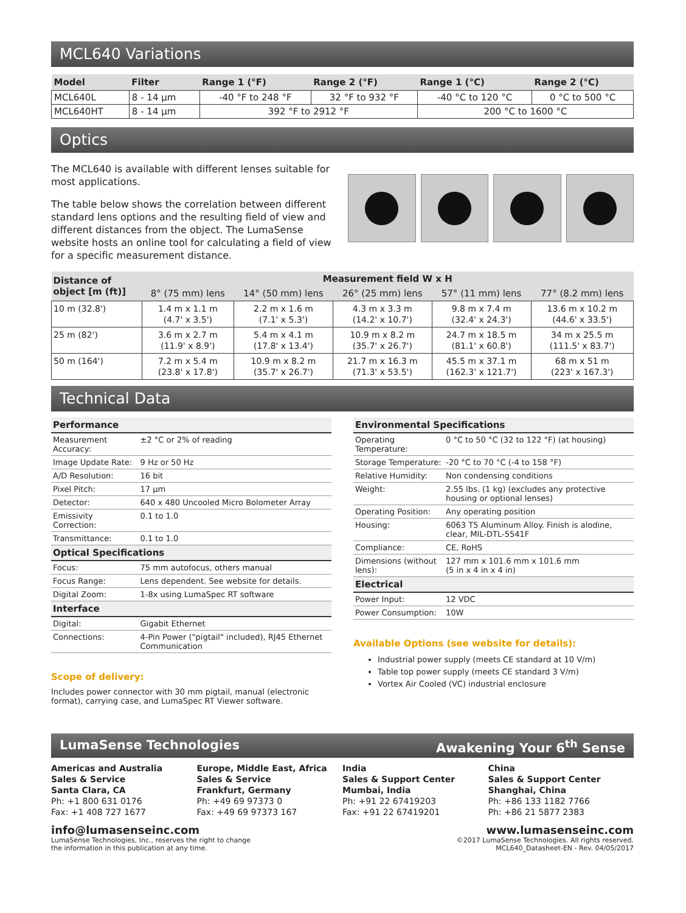MCL640 Variations
| Model | Filter | Range 1 (°F) | Range 2 (°F) | Range 1 (°C) | Range 2 (°C) |
| --- | --- | --- | --- | --- | --- |
| MCL640L | 8 - 14 µm | -40 °F to 248 °F | 32 °F to 932 °F | -40 °C to 120 °C | 0 °C to 500 °C |
| MCL640HT | 8 - 14 µm | 392 °F to 2912 °F | | 200 °C to 1600 °C | |
Optics
The MCL640 is available with different lenses suitable for most applications.
The table below shows the correlation between different standard lens options and the resulting field of view and different distances from the object. The LumaSense website hosts an online tool for calculating a field of view for a specific measurement distance.
| Distance of object [m (ft)] | Measurement field W x H | | | | |
| --- | --- | --- | --- | --- | --- |
| | 8° (75 mm) lens | 14° (50 mm) lens | 26° (25 mm) lens | 57° (11 mm) lens | 77° (8.2 mm) lens |
| 10 m (32.8') | 1.4 m x 1.1 m (4.7' x 3.5') | 2.2 m x 1.6 m (7.1' x 5.3') | 4.3 m x 3.3 m (14.2' x 10.7') | 9.8 m x 7.4 m (32.4' x 24.3') | 13.6 m x 10.2 m (44.6' x 33.5') |
| 25 m (82') | 3.6 m x 2.7 m (11.9' x 8.9') | 5.4 m x 4.1 m (17.8' x 13.4') | 10.9 m x 8.2 m (35.7' x 26.7') | 24.7 m x 18.5 m (81.1' x 60.8') | 34 m x 25.5 m (111.5' x 83.7') |
| 50 m (164') | 7.2 m x 5.4 m (23.8' x 17.8') | 10.9 m x 8.2 m (35.7' x 26.7') | 21.7 m x 16.3 m (71.3' x 53.5') | 45.5 m x 37.1 m (162.3' x 121.7') | 68 m x 51 m (223' x 167.3') |
Technical Data
| Performance | |
| Measurement Accuracy: | ±2 °C or 2% of reading |
| Image Update Rate: | 9 Hz or 50 Hz |
| A/D Resolution: | 16 bit |
| Pixel Pitch: | 17 µm |
| Detector: | 640 x 480 Uncooled Micro Bolometer Array |
| Emissivity Correction: | 0.1 to 1.0 |
| Transmittance: | 0.1 to 1.0 |
| Optical Specifications | |
| Focus: | 75 mm autofocus, others manual |
| Focus Range: | Lens dependent. See website for details. |
| Digital Zoom: | 1-8x using LumaSpec RT software |
| Interface | |
| Digital: | Gigabit Ethernet |
| Connections: | 4-Pin Power ("pigtail" included), RJ45 Ethernet Communication |
Scope of delivery:
Includes power connector with 30 mm pigtail, manual (electronic format), carrying case, and LumaSpec RT Viewer software.
| Environmental Specifications | |
| Operating Temperature: | 0 °C to 50 °C (32 to 122 °F) (at housing) |
| Storage Temperature: | -20 °C to 70 °C (-4 to 158 °F) |
| Relative Humidity: | Non condensing conditions |
| Weight: | 2.55 lbs. (1 kg) (excludes any protective housing or optional lenses) |
| Operating Position: | Any operating position |
| Housing: | 6063 T5 Aluminum Alloy. Finish is alodine, clear, MIL-DTL-5541F |
| Compliance: | CE, RoHS |
| Dimensions (without lens): | 127 mm x 101.6 mm x 101.6 mm (5 in x 4 in x 4 in) |
| Electrical | |
| Power Input: | 12 VDC |
| Power Consumption: | 10W |
Available Options (see website for details):
Industrial power supply (meets CE standard at 10 V/m)
Table top power supply (meets CE standard 3 V/m)
Vortex Air Cooled (VC) industrial enclosure
LumaSense Technologies Awakening Your 6<sup>th</sup> Sense
Americas and Australia
Sales & Service
Santa Clara, CA
Ph: +1 800 631 0176
Fax: +1 408 727 1677
Europe, Middle East, Africa
Sales & Service
Frankfurt, Germany
Ph: +49 69 97373 0
Fax: +49 69 97373 167
India
Sales & Support Center
Mumbai, India
Ph: +91 22 67419203
Fax: +91 22 67419201
China
Sales & Support Center
Shanghai, China
Ph: +86 133 1182 7766
Ph: +86 21 5877 2383
info@lumasenseinc.com
LumaSense Technologies, Inc., reserves the right to change
the information in this publication at any time.
www.lumasenseinc.com
©2017 LumaSense Technologies. All rights reserved.
MCL640_Datasheet-EN - Rev. 04/05/2017